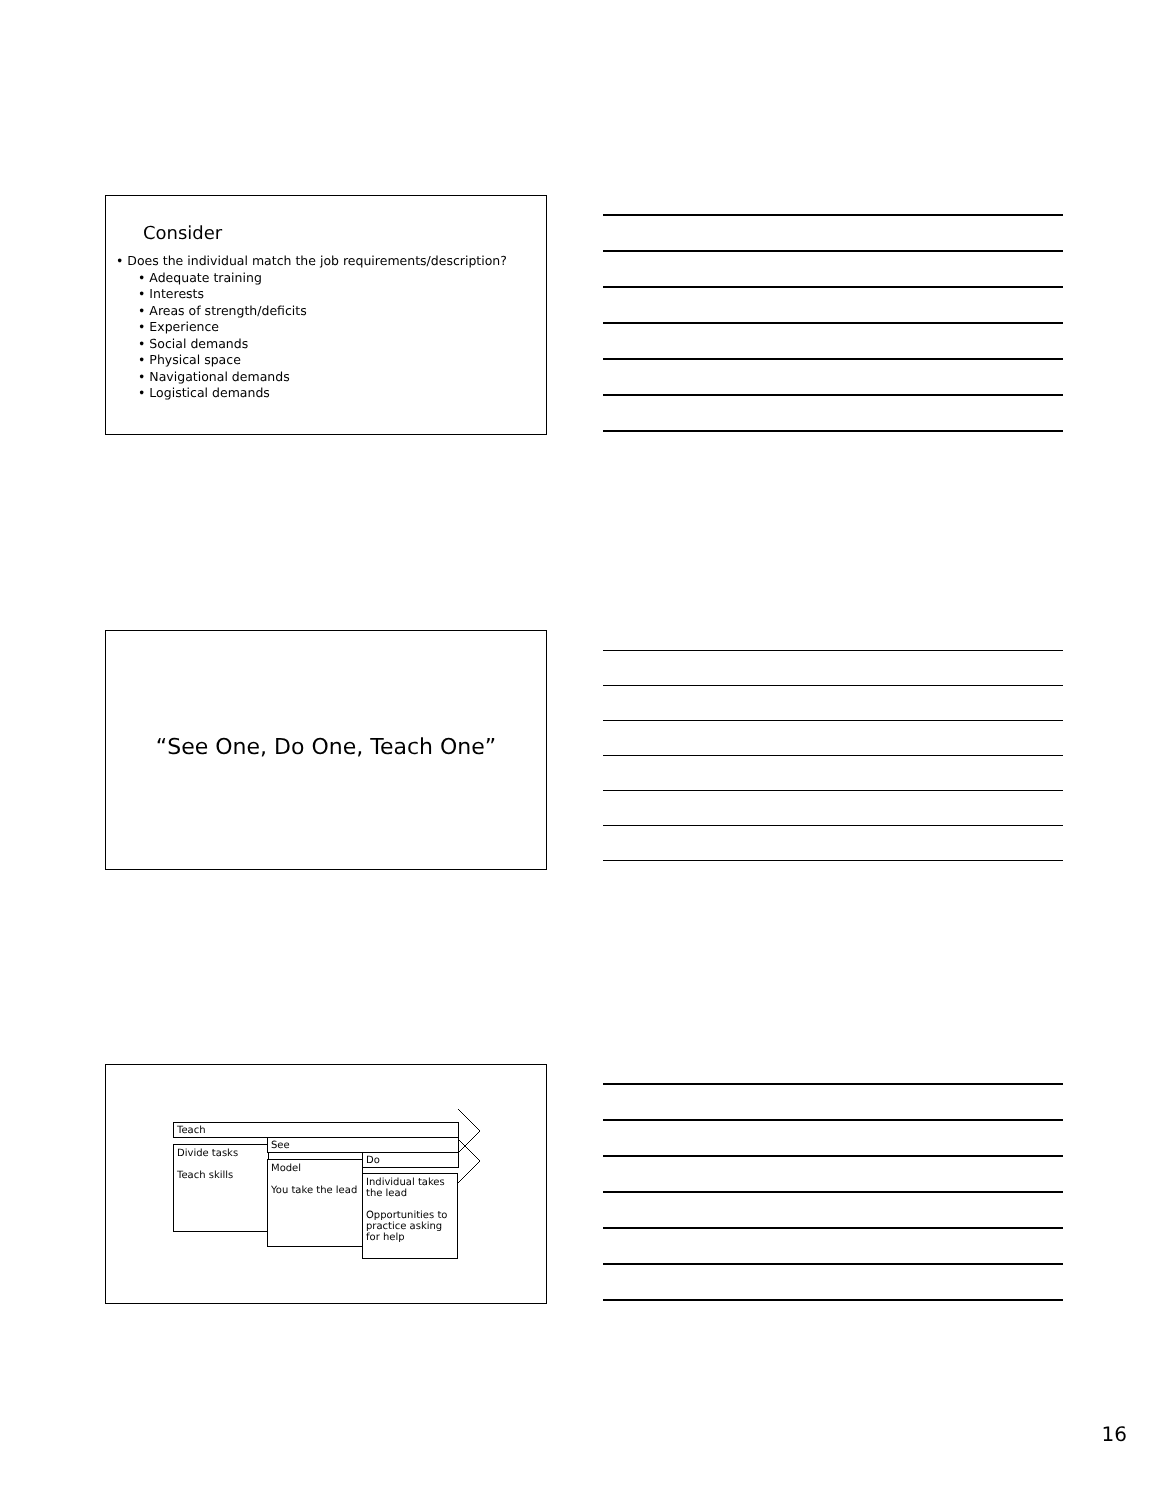Consider
• Does the individual match the job requirements/description?
• Adequate training
• Interests
• Areas of strength/deficits
• Experience
• Social demands
• Physical space
• Navigational demands
• Logistical demands
“See One, Do One, Teach One”
Teach
Divide tasks
Teach skills
See
Model
You take the lead
Do
Individual takes the lead
Opportunities to practice asking for help
16